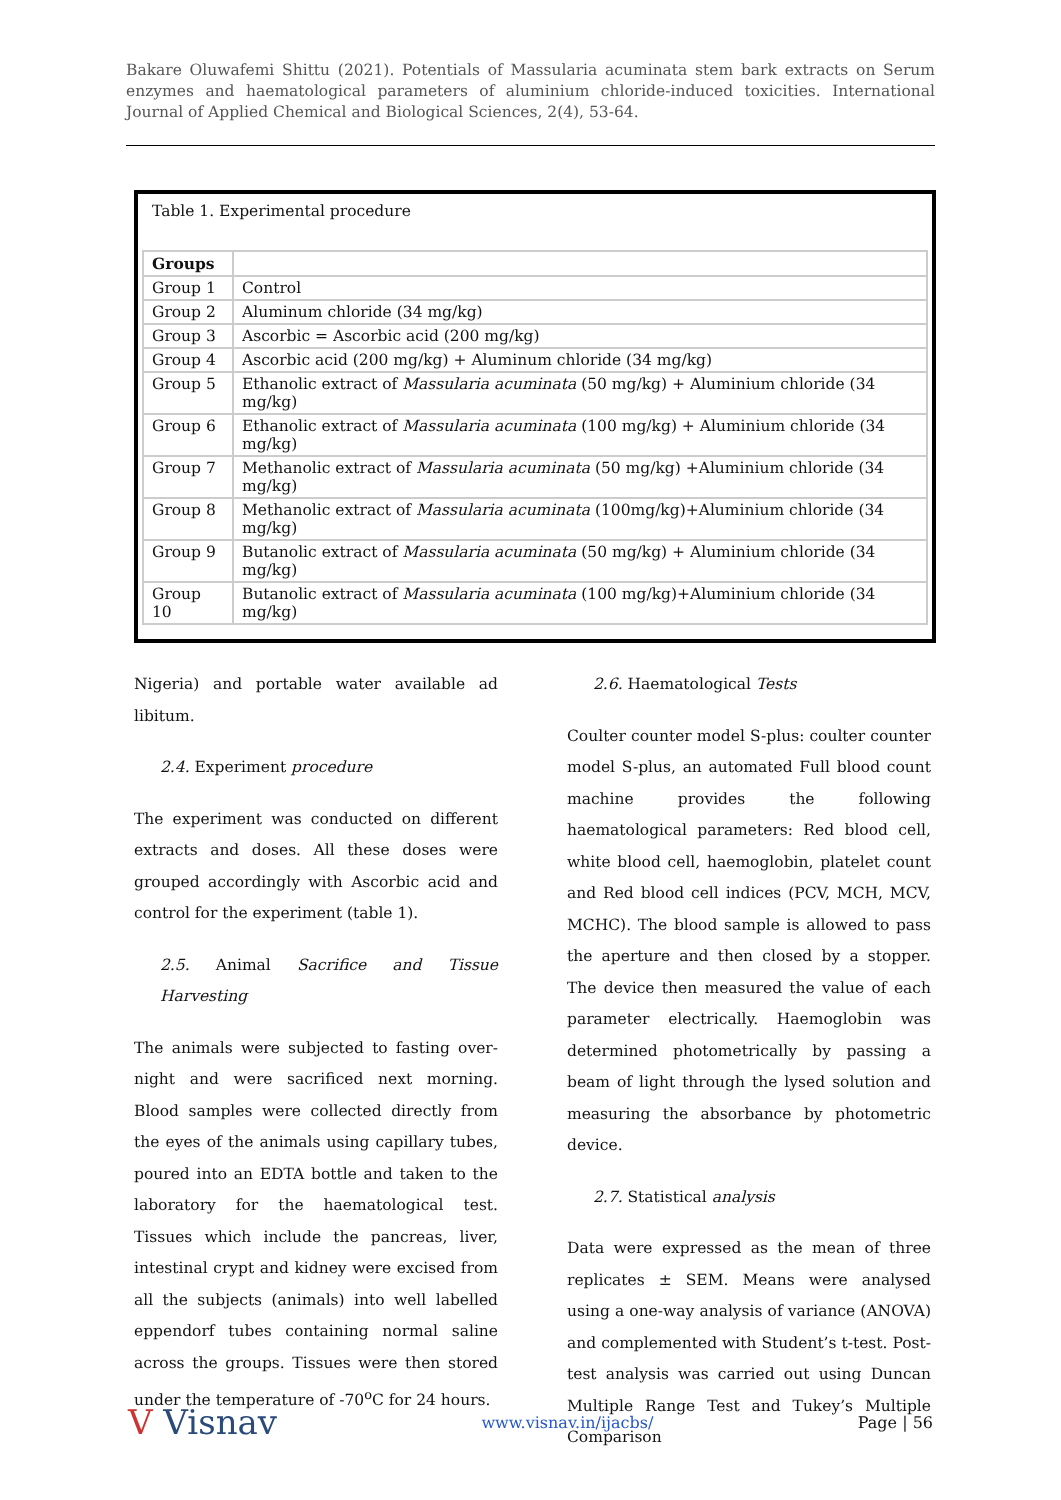Bakare Oluwafemi Shittu (2021). Potentials of Massularia acuminata stem bark extracts on Serum enzymes and haematological parameters of aluminium chloride-induced toxicities. International Journal of Applied Chemical and Biological Sciences, 2(4), 53-64.
Table 1. Experimental procedure
| Groups | |
| --- | --- |
| Group 1 | Control |
| Group 2 | Aluminum chloride (34 mg/kg) |
| Group 3 | Ascorbic = Ascorbic acid (200 mg/kg) |
| Group 4 | Ascorbic acid (200 mg/kg) + Aluminum chloride (34 mg/kg) |
| Group 5 | Ethanolic extract of Massularia acuminata (50 mg/kg) + Aluminium chloride (34 mg/kg) |
| Group 6 | Ethanolic extract of Massularia acuminata (100 mg/kg) + Aluminium chloride (34 mg/kg) |
| Group 7 | Methanolic extract of Massularia acuminata (50 mg/kg) +Aluminium chloride (34 mg/kg) |
| Group 8 | Methanolic extract of Massularia acuminata (100mg/kg)+Aluminium chloride (34 mg/kg) |
| Group 9 | Butanolic extract of Massularia acuminata (50 mg/kg) + Aluminium chloride (34 mg/kg) |
| Group 10 | Butanolic extract of Massularia acuminata (100 mg/kg)+Aluminium chloride (34 mg/kg) |
Nigeria) and portable water available ad libitum.
2.4. Experiment procedure
The experiment was conducted on different extracts and doses. All these doses were grouped accordingly with Ascorbic acid and control for the experiment (table 1).
2.5. Animal Sacrifice and Tissue Harvesting
The animals were subjected to fasting over-night and were sacrificed next morning. Blood samples were collected directly from the eyes of the animals using capillary tubes, poured into an EDTA bottle and taken to the laboratory for the haematological test. Tissues which include the pancreas, liver, intestinal crypt and kidney were excised from all the subjects (animals) into well labelled eppendorf tubes containing normal saline across the groups. Tissues were then stored under the temperature of -70<sup>o</sup>C for 24 hours.
2.6. Haematological Tests
Coulter counter model S-plus: coulter counter model S-plus, an automated Full blood count machine provides the following haematological parameters: Red blood cell, white blood cell, haemoglobin, platelet count and Red blood cell indices (PCV, MCH, MCV, MCHC). The blood sample is allowed to pass the aperture and then closed by a stopper. The device then measured the value of each parameter electrically. Haemoglobin was determined photometrically by passing a beam of light through the lysed solution and measuring the absorbance by photometric device.
2.7. Statistical analysis
Data were expressed as the mean of three replicates ± SEM. Means were analysed using a one-way analysis of variance (ANOVA) and complemented with Student’s t-test. Post-test analysis was carried out using Duncan Multiple Range Test and Tukey’s Multiple Comparison
V Visnav www.visnav.in/ijacbs/ Page | 56